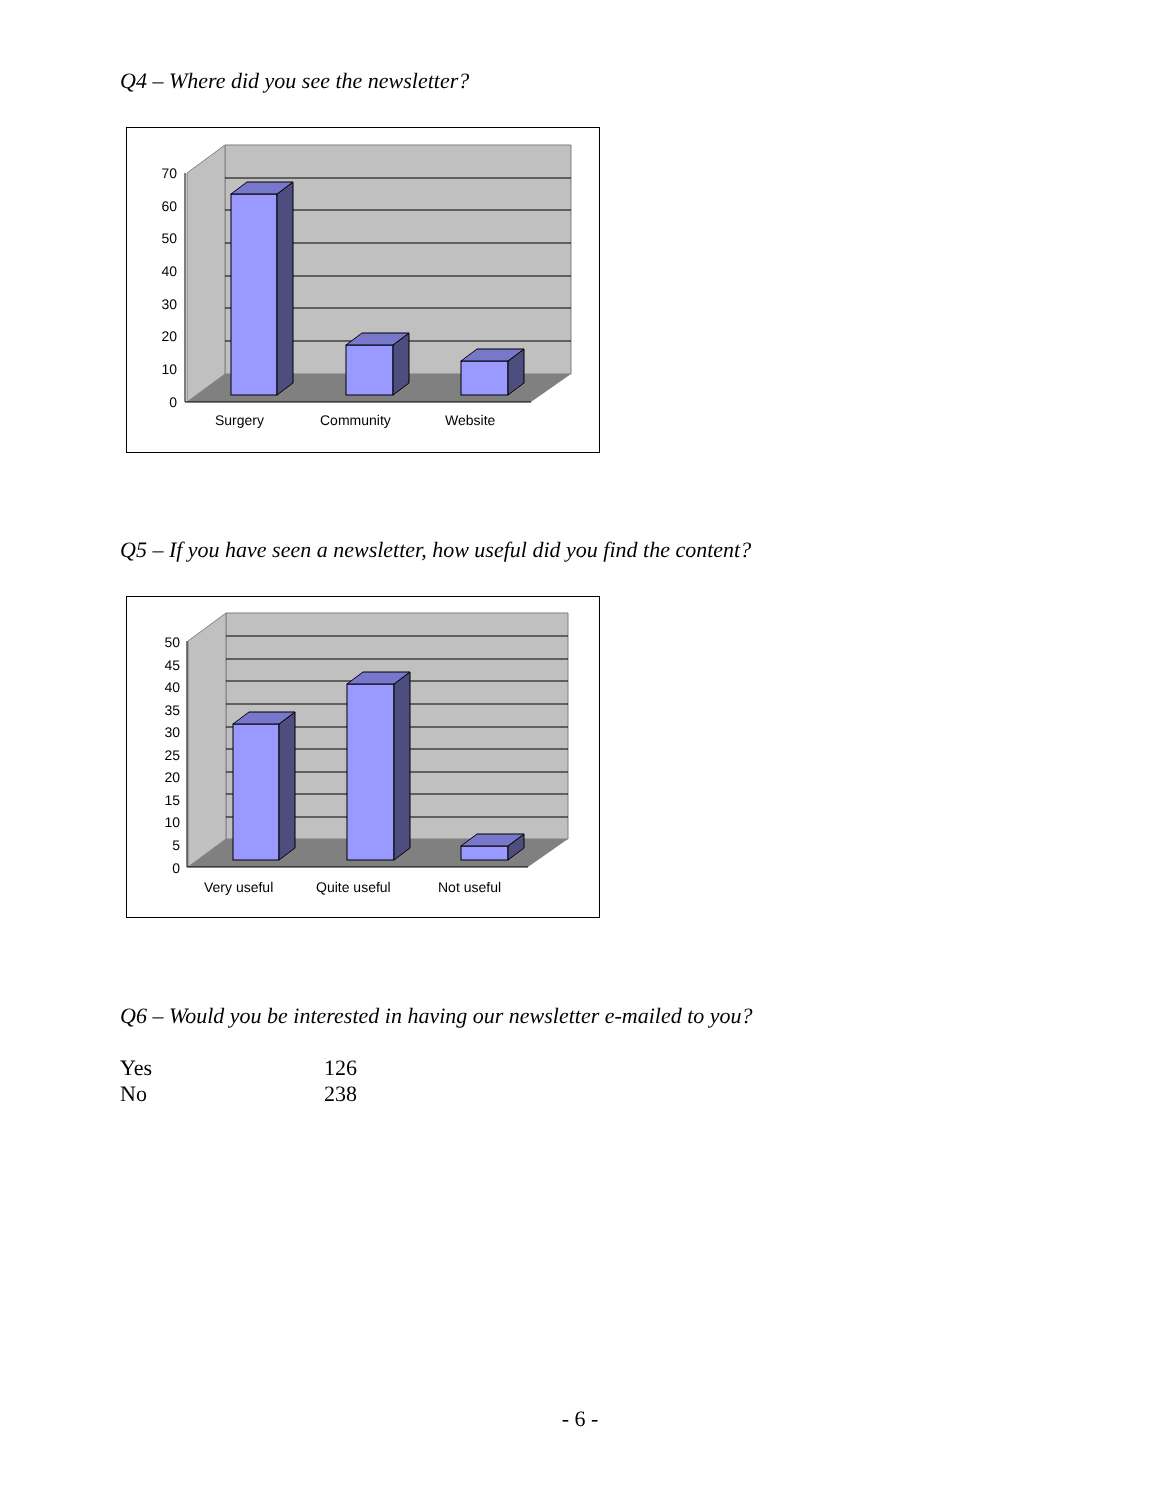Q4 – Where did you see the newsletter?
70
60
50
40
30
20
10
0
Surgery
Community
Website
Q5 – If you have seen a newsletter, how useful did you find the content?
50
45
40
35
30
25
20
15
10
5
0
Very useful
Quite useful
Not useful
Q6 – Would you be interested in having our newsletter e-mailed to you?
| Yes | 126 |
| No | 238 |
- 6 -